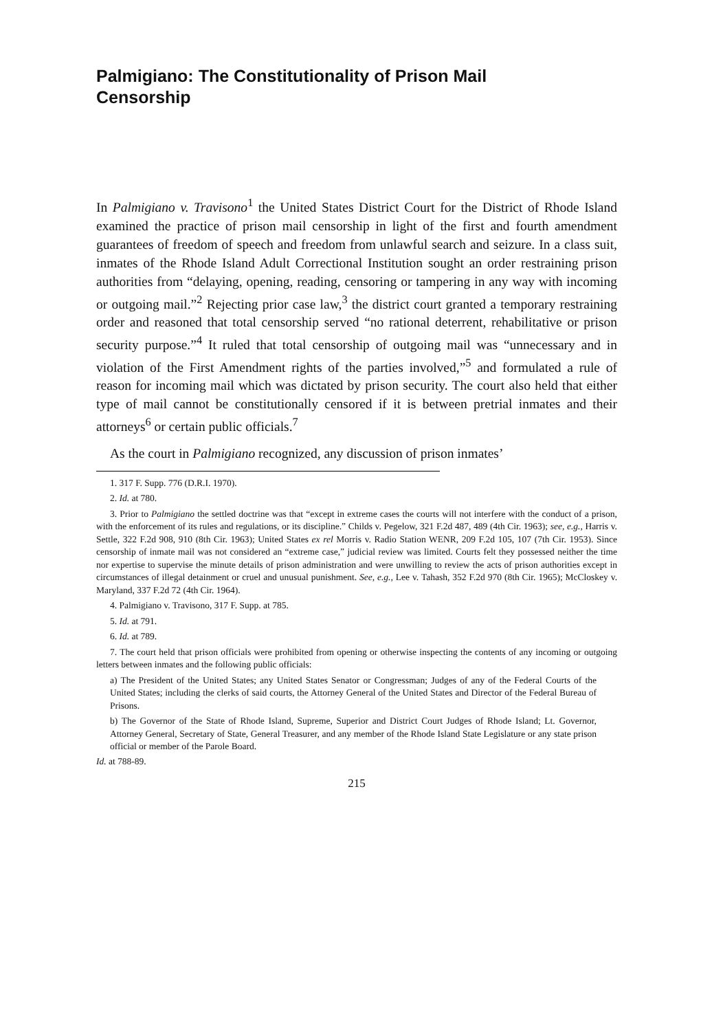Palmigiano: The Constitutionality of Prison Mail
Censorship
In Palmigiano v. Travisono<sup>1</sup> the United States District Court for the District of Rhode Island examined the practice of prison mail censorship in light of the first and fourth amendment guarantees of freedom of speech and freedom from unlawful search and seizure. In a class suit, inmates of the Rhode Island Adult Correctional Institution sought an order restraining prison authorities from “delaying, opening, reading, censoring or tampering in any way with incoming or outgoing mail.”<sup>2</sup> Rejecting prior case law,<sup>3</sup> the district court granted a temporary restraining order and reasoned that total censorship served “no rational deterrent, rehabilitative or prison security purpose.”<sup>4</sup> It ruled that total censorship of outgoing mail was “unnecessary and in violation of the First Amendment rights of the parties involved,”<sup>5</sup> and formulated a rule of reason for incoming mail which was dictated by prison security. The court also held that either type of mail cannot be constitutionally censored if it is between pretrial inmates and their attorneys<sup>6</sup> or certain public officials.<sup>7</sup>
As the court in Palmigiano recognized, any discussion of prison inmates’
1. 317 F. Supp. 776 (D.R.I. 1970).
2. Id. at 780.
3. Prior to Palmigiano the settled doctrine was that “except in extreme cases the courts will not interfere with the conduct of a prison, with the enforcement of its rules and regulations, or its discipline.” Childs v. Pegelow, 321 F.2d 487, 489 (4th Cir. 1963); see, e.g., Harris v. Settle, 322 F.2d 908, 910 (8th Cir. 1963); United States ex rel Morris v. Radio Station WENR, 209 F.2d 105, 107 (7th Cir. 1953). Since censorship of inmate mail was not considered an “extreme case,” judicial review was limited. Courts felt they possessed neither the time nor expertise to supervise the minute details of prison administration and were unwilling to review the acts of prison authorities except in circumstances of illegal detainment or cruel and unusual punishment. See, e.g., Lee v. Tahash, 352 F.2d 970 (8th Cir. 1965); McCloskey v. Maryland, 337 F.2d 72 (4th Cir. 1964).
4. Palmigiano v. Travisono, 317 F. Supp. at 785.
5. Id. at 791.
6. Id. at 789.
7. The court held that prison officials were prohibited from opening or otherwise inspecting the contents of any incoming or outgoing letters between inmates and the following public officials:
a) The President of the United States; any United States Senator or Congressman; Judges of any of the Federal Courts of the United States; including the clerks of said courts, the Attorney General of the United States and Director of the Federal Bureau of Prisons.
b) The Governor of the State of Rhode Island, Supreme, Superior and District Court Judges of Rhode Island; Lt. Governor, Attorney General, Secretary of State, General Treasurer, and any member of the Rhode Island State Legislature or any state prison official or member of the Parole Board.
Id. at 788-89.
215